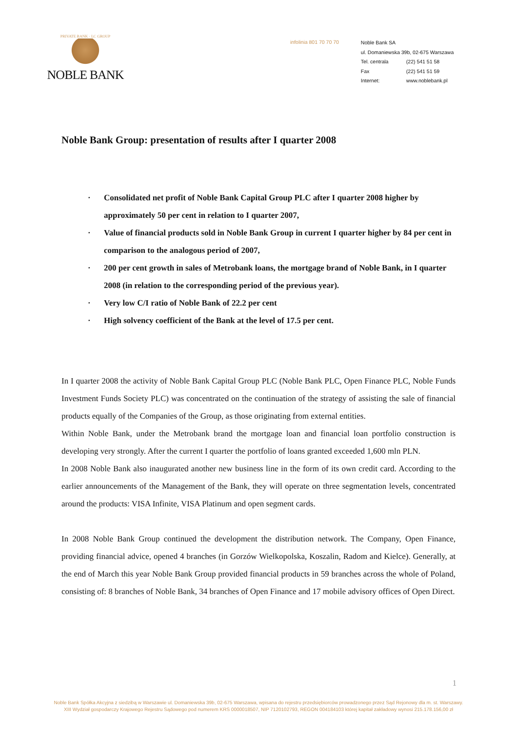PRIVATE BANK · LC GROUP
NOBLE BANK
infolinia 801 70 70 70
Noble Bank SA
ul. Domaniewska 39b, 02-675 Warszawa
Tel. centrala (22) 541 51 58
Fax (22) 541 51 59
Internet: www.noblebank.pl
Noble Bank Group: presentation of results after I quarter 2008
· Consolidated net profit of Noble Bank Capital Group PLC after I quarter 2008 higher by approximately 50 per cent in relation to I quarter 2007,
· Value of financial products sold in Noble Bank Group in current I quarter higher by 84 per cent in comparison to the analogous period of 2007,
· 200 per cent growth in sales of Metrobank loans, the mortgage brand of Noble Bank, in I quarter 2008 (in relation to the corresponding period of the previous year).
· Very low C/I ratio of Noble Bank of 22.2 per cent
· High solvency coefficient of the Bank at the level of 17.5 per cent.
In I quarter 2008 the activity of Noble Bank Capital Group PLC (Noble Bank PLC, Open Finance PLC, Noble Funds Investment Funds Society PLC) was concentrated on the continuation of the strategy of assisting the sale of financial products equally of the Companies of the Group, as those originating from external entities.
Within Noble Bank, under the Metrobank brand the mortgage loan and financial loan portfolio construction is developing very strongly. After the current I quarter the portfolio of loans granted exceeded 1,600 mln PLN.
In 2008 Noble Bank also inaugurated another new business line in the form of its own credit card. According to the earlier announcements of the Management of the Bank, they will operate on three segmentation levels, concentrated around the products: VISA Infinite, VISA Platinum and open segment cards.
In 2008 Noble Bank Group continued the development the distribution network. The Company, Open Finance, providing financial advice, opened 4 branches (in Gorzów Wielkopolska, Koszalin, Radom and Kielce). Generally, at the end of March this year Noble Bank Group provided financial products in 59 branches across the whole of Poland, consisting of: 8 branches of Noble Bank, 34 branches of Open Finance and 17 mobile advisory offices of Open Direct.
1
Noble Bank Spółka Akcyjna z siedzibą w Warszawie ul. Domaniewska 39b, 02-675 Warszawa, wpisana do rejestru przedsiębiorców prowadzonego przez Sąd Rejonowy dla m. st. Warszawy.
XIII Wydział gospodarczy Krajowego Rejestru Sądowego pod numerem KRS 0000018507, NIP 7120102793, REGON 004184103 której kapitał zakładowy wynosi 215.178.156,00 zł